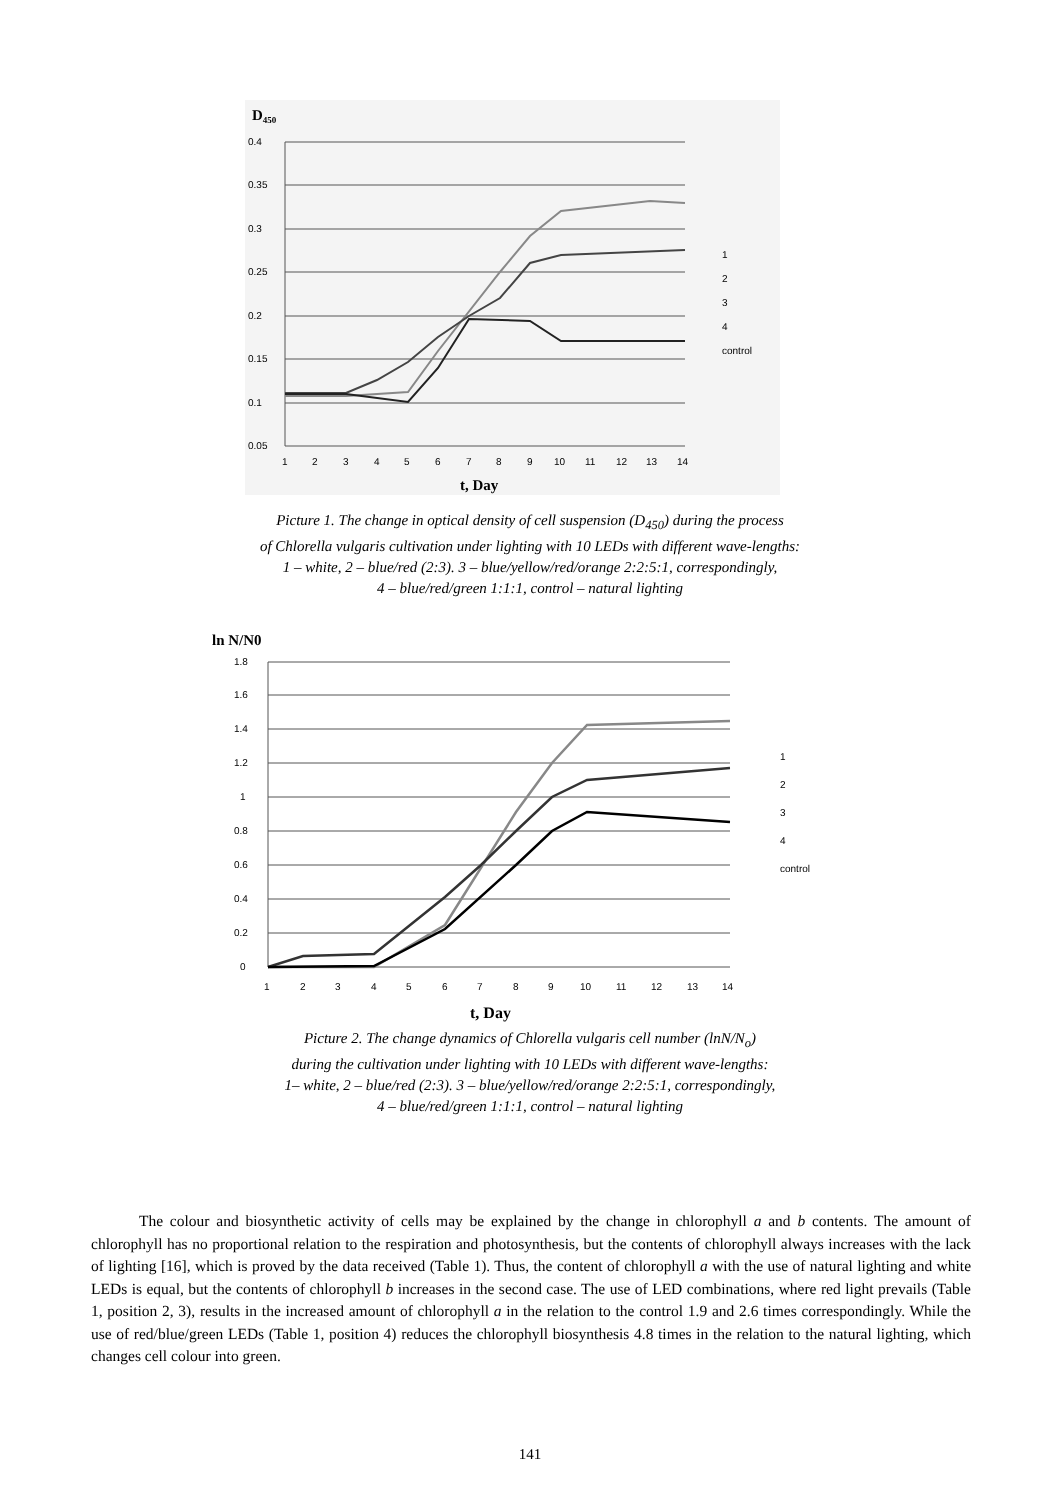D450
0.4
0.35
0.3
0.25
0.2
0.15
0.1
0.05
1
2
3
4
5
6
7
8
9
10
11
12
13
14
t, Day
1
2
3
4
control
Picture 1. The change in optical density of cell suspension (D<sub>450</sub>) during the process
of Chlorella vulgaris cultivation under lighting with 10 LEDs with different wave-lengths:
1 – white, 2 – blue/red (2:3). 3 – blue/yellow/red/orange 2:2:5:1, correspondingly,
4 – blue/red/green 1:1:1, control – natural lighting
ln N/N0
1.8
1.6
1.4
1.2
1
0.8
0.6
0.4
0.2
0
1
2
3
4
5
6
7
8
9
10
11
12
13
14
t, Day
1
2
3
4
control
Picture 2. The change dynamics of Chlorella vulgaris cell number (lnN/N<sub>o</sub>)
during the cultivation under lighting with 10 LEDs with different wave-lengths:
1– white, 2 – blue/red (2:3). 3 – blue/yellow/red/orange 2:2:5:1, correspondingly,
4 – blue/red/green 1:1:1, control – natural lighting
The colour and biosynthetic activity of cells may be explained by the change in chlorophyll a and b contents. The amount of chlorophyll has no proportional relation to the respiration and photosynthesis, but the contents of chlorophyll always increases with the lack of lighting [16], which is proved by the data received (Table 1). Thus, the content of chlorophyll a with the use of natural lighting and white LEDs is equal, but the contents of chlorophyll b increases in the second case. The use of LED combinations, where red light prevails (Table 1, position 2, 3), results in the increased amount of chlorophyll a in the relation to the control 1.9 and 2.6 times correspondingly. While the use of red/blue/green LEDs (Table 1, position 4) reduces the chlorophyll biosynthesis 4.8 times in the relation to the natural lighting, which changes cell colour into green.
141